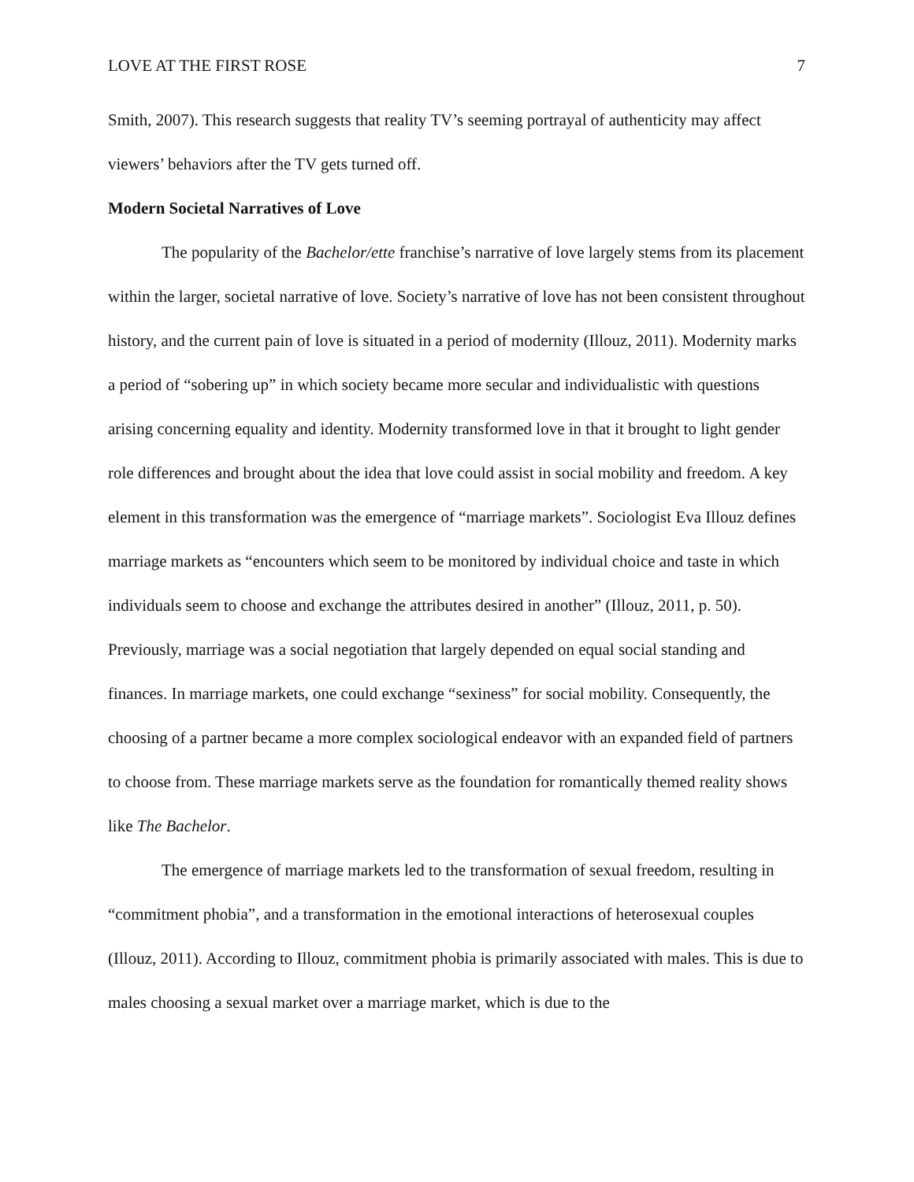LOVE AT THE FIRST ROSE 7
Smith, 2007). This research suggests that reality TV’s seeming portrayal of authenticity may affect viewers’ behaviors after the TV gets turned off.
Modern Societal Narratives of Love
The popularity of the Bachelor/ette franchise’s narrative of love largely stems from its placement within the larger, societal narrative of love. Society’s narrative of love has not been consistent throughout history, and the current pain of love is situated in a period of modernity (Illouz, 2011). Modernity marks a period of “sobering up” in which society became more secular and individualistic with questions arising concerning equality and identity. Modernity transformed love in that it brought to light gender role differences and brought about the idea that love could assist in social mobility and freedom. A key element in this transformation was the emergence of “marriage markets”. Sociologist Eva Illouz defines marriage markets as “encounters which seem to be monitored by individual choice and taste in which individuals seem to choose and exchange the attributes desired in another” (Illouz, 2011, p. 50). Previously, marriage was a social negotiation that largely depended on equal social standing and finances. In marriage markets, one could exchange “sexiness” for social mobility. Consequently, the choosing of a partner became a more complex sociological endeavor with an expanded field of partners to choose from. These marriage markets serve as the foundation for romantically themed reality shows like The Bachelor.
The emergence of marriage markets led to the transformation of sexual freedom, resulting in “commitment phobia”, and a transformation in the emotional interactions of heterosexual couples (Illouz, 2011). According to Illouz, commitment phobia is primarily associated with males. This is due to males choosing a sexual market over a marriage market, which is due to the